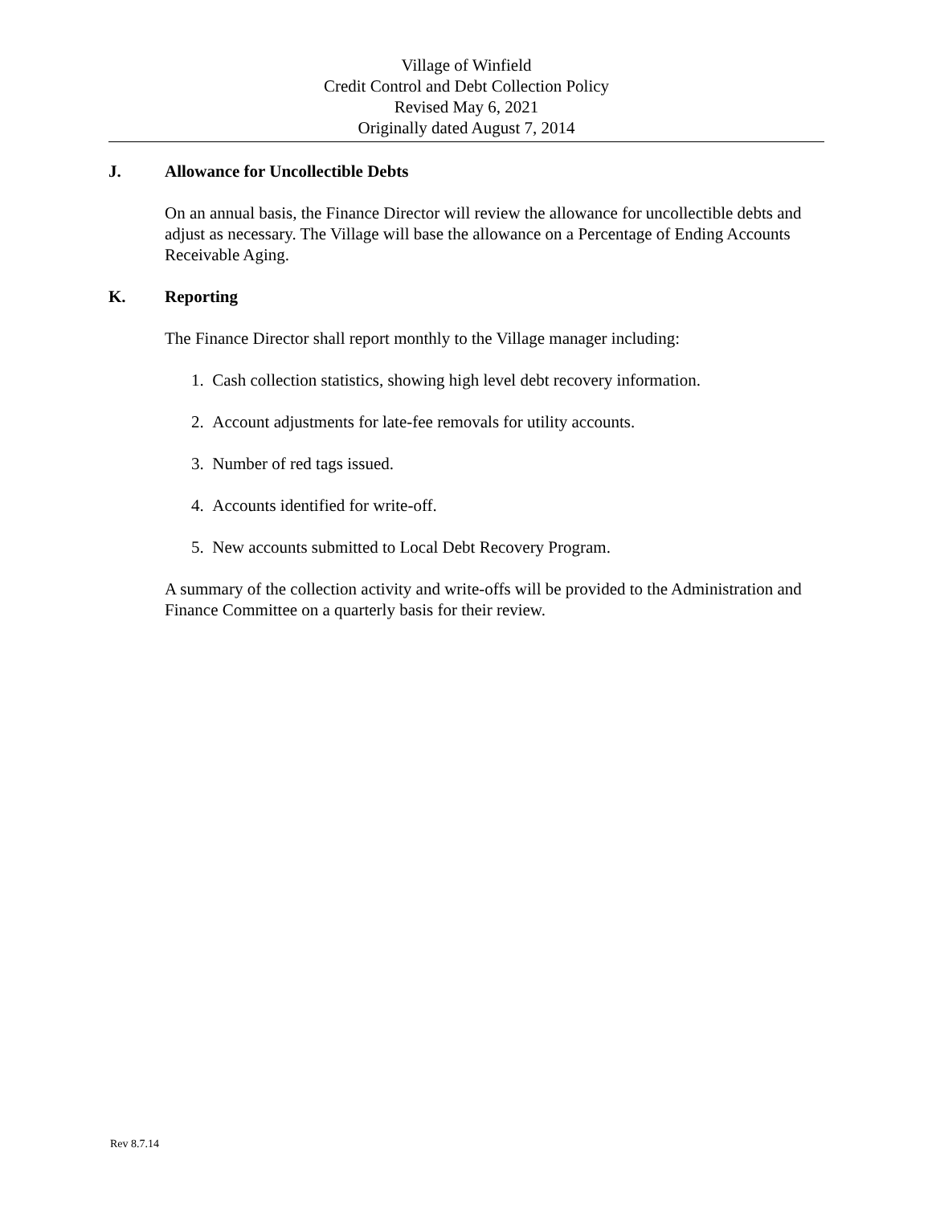Village of Winfield
Credit Control and Debt Collection Policy
Revised May 6, 2021
Originally dated August 7, 2014
J. Allowance for Uncollectible Debts
On an annual basis, the Finance Director will review the allowance for uncollectible debts and adjust as necessary. The Village will base the allowance on a Percentage of Ending Accounts Receivable Aging.
K. Reporting
The Finance Director shall report monthly to the Village manager including:
1. Cash collection statistics, showing high level debt recovery information.
2. Account adjustments for late-fee removals for utility accounts.
3. Number of red tags issued.
4. Accounts identified for write-off.
5. New accounts submitted to Local Debt Recovery Program.
A summary of the collection activity and write-offs will be provided to the Administration and Finance Committee on a quarterly basis for their review.
Rev 8.7.14